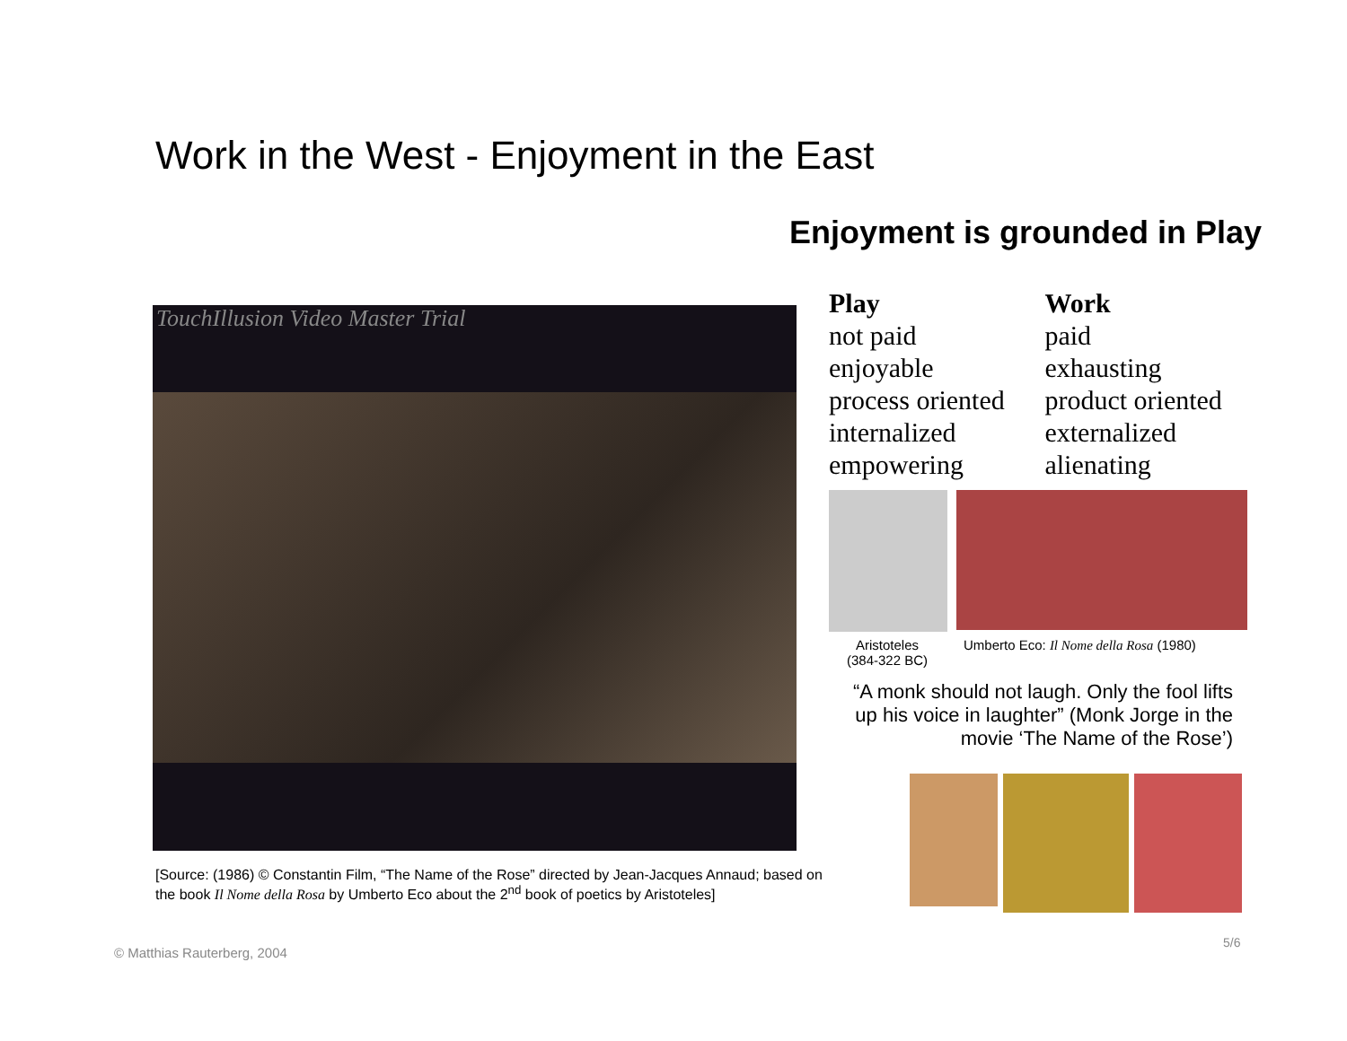Work in the West - Enjoyment in the East
Enjoyment is grounded in Play
TouchIllusion Video Master Trial
[Source: (1986) © Constantin Film, “The Name of the Rose” directed by Jean-Jacques Annaud; based on the book Il Nome della Rosa by Umberto Eco about the 2<sup>nd</sup> book of poetics by Aristoteles]
| Play | Work |
| --- | --- |
| not paid | paid |
| enjoyable | exhausting |
| process oriented | product oriented |
| internalized | externalized |
| empowering | alienating |
Aristoteles
(384-322 BC)
Umberto Eco: Il Nome della Rosa (1980)
“A monk should not laugh. Only the fool lifts up his voice in laughter” (Monk Jorge in the movie ‘The Name of the Rose’)
© Matthias Rauterberg, 2004
5/6